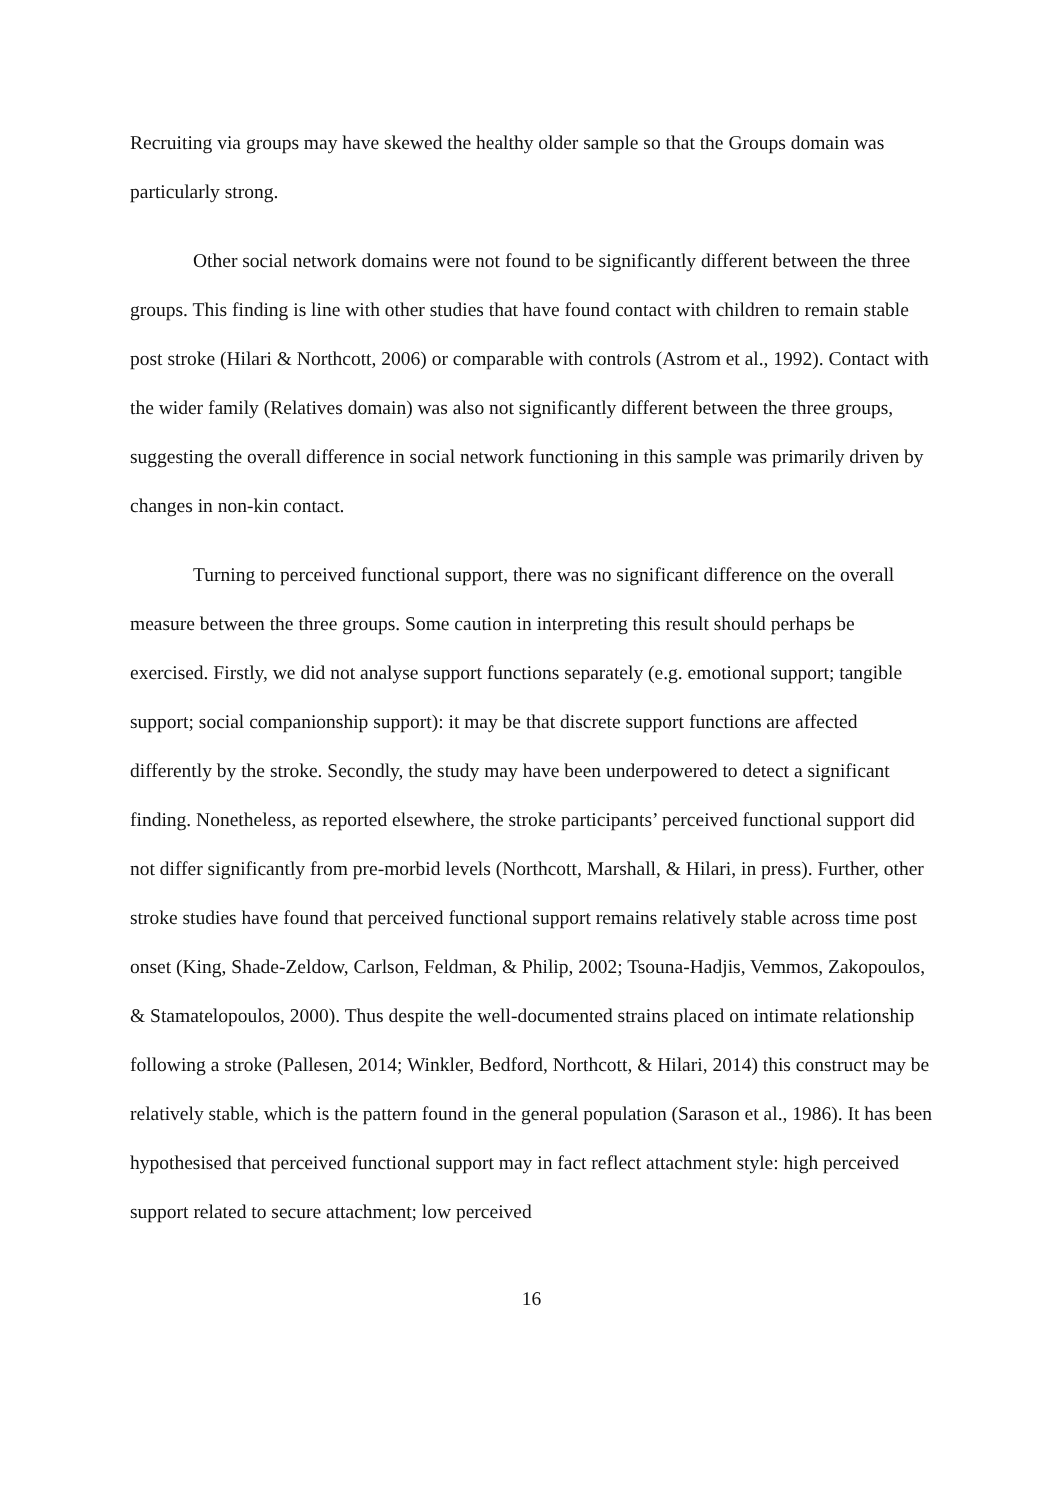Recruiting via groups may have skewed the healthy older sample so that the Groups domain was particularly strong.
Other social network domains were not found to be significantly different between the three groups. This finding is line with other studies that have found contact with children to remain stable post stroke (Hilari & Northcott, 2006) or comparable with controls (Astrom et al., 1992). Contact with the wider family (Relatives domain) was also not significantly different between the three groups, suggesting the overall difference in social network functioning in this sample was primarily driven by changes in non-kin contact.
Turning to perceived functional support, there was no significant difference on the overall measure between the three groups. Some caution in interpreting this result should perhaps be exercised. Firstly, we did not analyse support functions separately (e.g. emotional support; tangible support; social companionship support): it may be that discrete support functions are affected differently by the stroke. Secondly, the study may have been underpowered to detect a significant finding. Nonetheless, as reported elsewhere, the stroke participants’ perceived functional support did not differ significantly from pre-morbid levels (Northcott, Marshall, & Hilari, in press). Further, other stroke studies have found that perceived functional support remains relatively stable across time post onset (King, Shade-Zeldow, Carlson, Feldman, & Philip, 2002; Tsouna-Hadjis, Vemmos, Zakopoulos, & Stamatelopoulos, 2000). Thus despite the well-documented strains placed on intimate relationship following a stroke (Pallesen, 2014; Winkler, Bedford, Northcott, & Hilari, 2014) this construct may be relatively stable, which is the pattern found in the general population (Sarason et al., 1986). It has been hypothesised that perceived functional support may in fact reflect attachment style: high perceived support related to secure attachment; low perceived
16